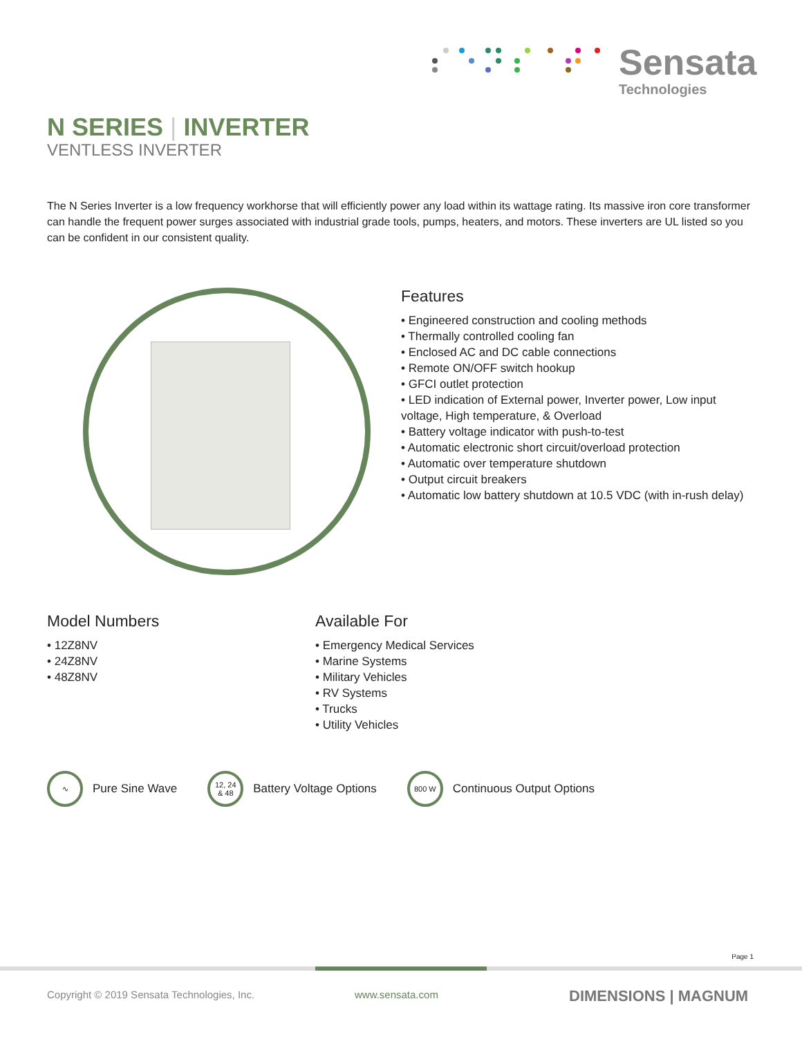Sensata
Technologies
N SERIES | INVERTER
VENTLESS INVERTER
The N Series Inverter is a low frequency workhorse that will efficiently power any load within its wattage rating. Its massive iron core transformer can handle the frequent power surges associated with industrial grade tools, pumps, heaters, and motors. These inverters are UL listed so you can be confident in our consistent quality.
Features
• Engineered construction and cooling methods
• Thermally controlled cooling fan
• Enclosed AC and DC cable connections
• Remote ON/OFF switch hookup
• GFCI outlet protection
• LED indication of External power, Inverter power, Low input voltage, High temperature, & Overload
• Battery voltage indicator with push-to-test
• Automatic electronic short circuit/overload protection
• Automatic over temperature shutdown
• Output circuit breakers
• Automatic low battery shutdown at 10.5 VDC (with in-rush delay)
Model Numbers
• 12Z8NV
• 24Z8NV
• 48Z8NV
Available For
• Emergency Medical Services
• Marine Systems
• Military Vehicles
• RV Systems
• Trucks
• Utility Vehicles
∿
Pure Sine Wave
12, 24
& 48
Battery Voltage Options
800 W
Continuous Output Options
Page 1
Copyright © 2019 Sensata Technologies, Inc.
www.sensata.com DIMENSIONS | MAGNUM